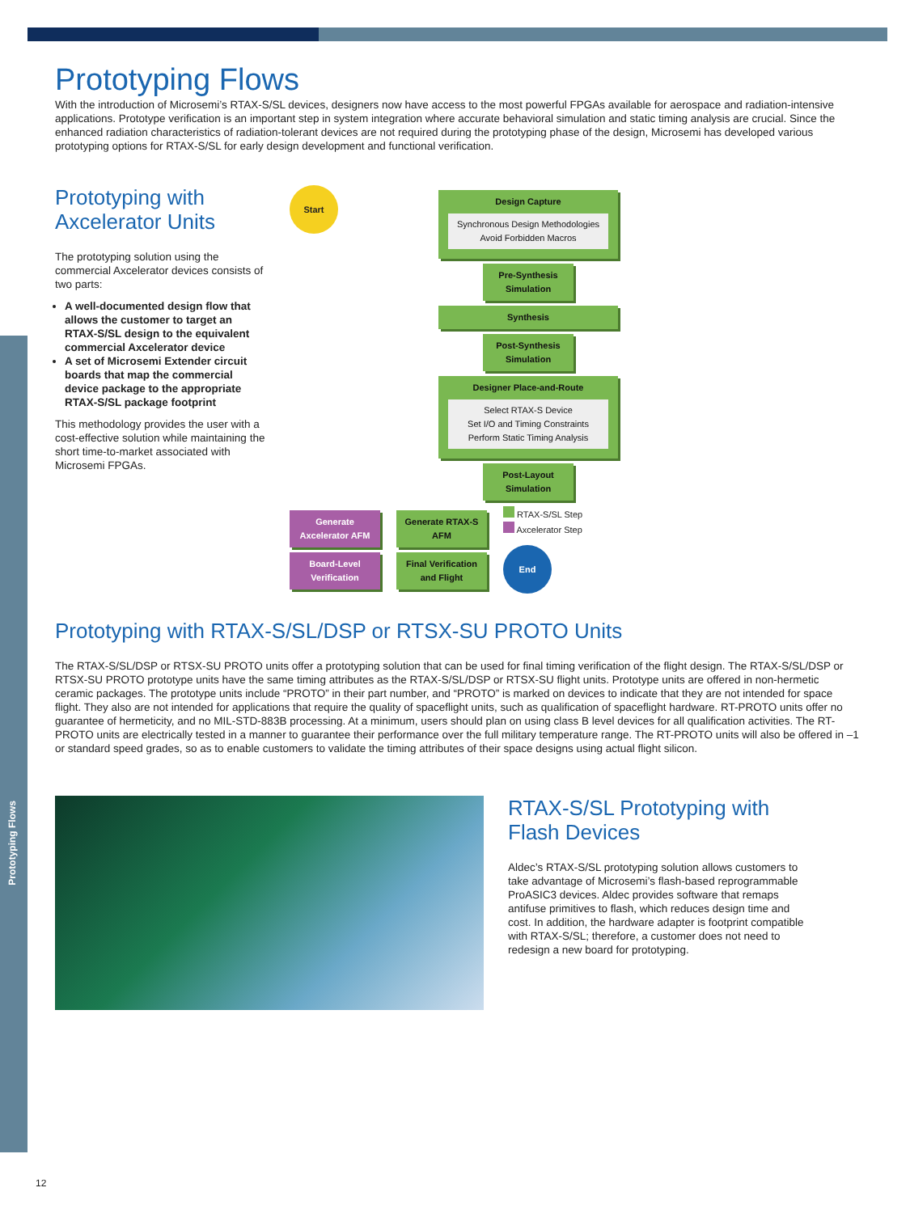Prototyping Flows
Prototyping Flows
With the introduction of Microsemi’s RTAX-S/SL devices, designers now have access to the most powerful FPGAs available for aerospace and radiation-intensive applications. Prototype verification is an important step in system integration where accurate behavioral simulation and static timing analysis are crucial. Since the enhanced radiation characteristics of radiation-tolerant devices are not required during the prototyping phase of the design, Microsemi has developed various prototyping options for RTAX-S/SL for early design development and functional verification.
Prototyping with Axcelerator Units
The prototyping solution using the commercial Axcelerator devices consists of two parts:
A well-documented design flow that allows the customer to target an RTAX-S/SL design to the equivalent commercial Axcelerator device
A set of Microsemi Extender circuit boards that map the commercial device package to the appropriate RTAX-S/SL package footprint
This methodology provides the user with a cost-effective solution while maintaining the short time-to-market associated with Microsemi FPGAs.
Start
Design Capture
Synchronous Design Methodologies
Avoid Forbidden Macros
Pre-Synthesis Simulation
Synthesis
Post-Synthesis Simulation
Designer Place-and-Route
Select RTAX-S Device
Set I/O and Timing Constraints
Perform Static Timing Analysis
Post-Layout Simulation
Generate Axcelerator AFM
Board-Level Verification
Generate RTAX-S AFM
Final Verification and Flight
RTAX-S/SL Step
Axcelerator Step
End
Prototyping with RTAX-S/SL/DSP or RTSX-SU PROTO Units
The RTAX-S/SL/DSP or RTSX-SU PROTO units offer a prototyping solution that can be used for final timing verification of the flight design. The RTAX-S/SL/DSP or RTSX-SU PROTO prototype units have the same timing attributes as the RTAX-S/SL/DSP or RTSX-SU flight units. Prototype units are offered in non-hermetic ceramic packages. The prototype units include “PROTO” in their part number, and “PROTO” is marked on devices to indicate that they are not intended for space flight. They also are not intended for applications that require the quality of spaceflight units, such as qualification of spaceflight hardware. RT-PROTO units offer no guarantee of hermeticity, and no MIL-STD-883B processing. At a minimum, users should plan on using class B level devices for all qualification activities. The RT-PROTO units are electrically tested in a manner to guarantee their performance over the full military temperature range. The RT-PROTO units will also be offered in –1 or standard speed grades, so as to enable customers to validate the timing attributes of their space designs using actual flight silicon.
RTAX-S/SL Prototyping with Flash Devices
Aldec’s RTAX-S/SL prototyping solution allows customers to take advantage of Microsemi’s flash-based reprogrammable ProASIC3 devices. Aldec provides software that remaps antifuse primitives to flash, which reduces design time and cost. In addition, the hardware adapter is footprint compatible with RTAX-S/SL; therefore, a customer does not need to redesign a new board for prototyping.
12